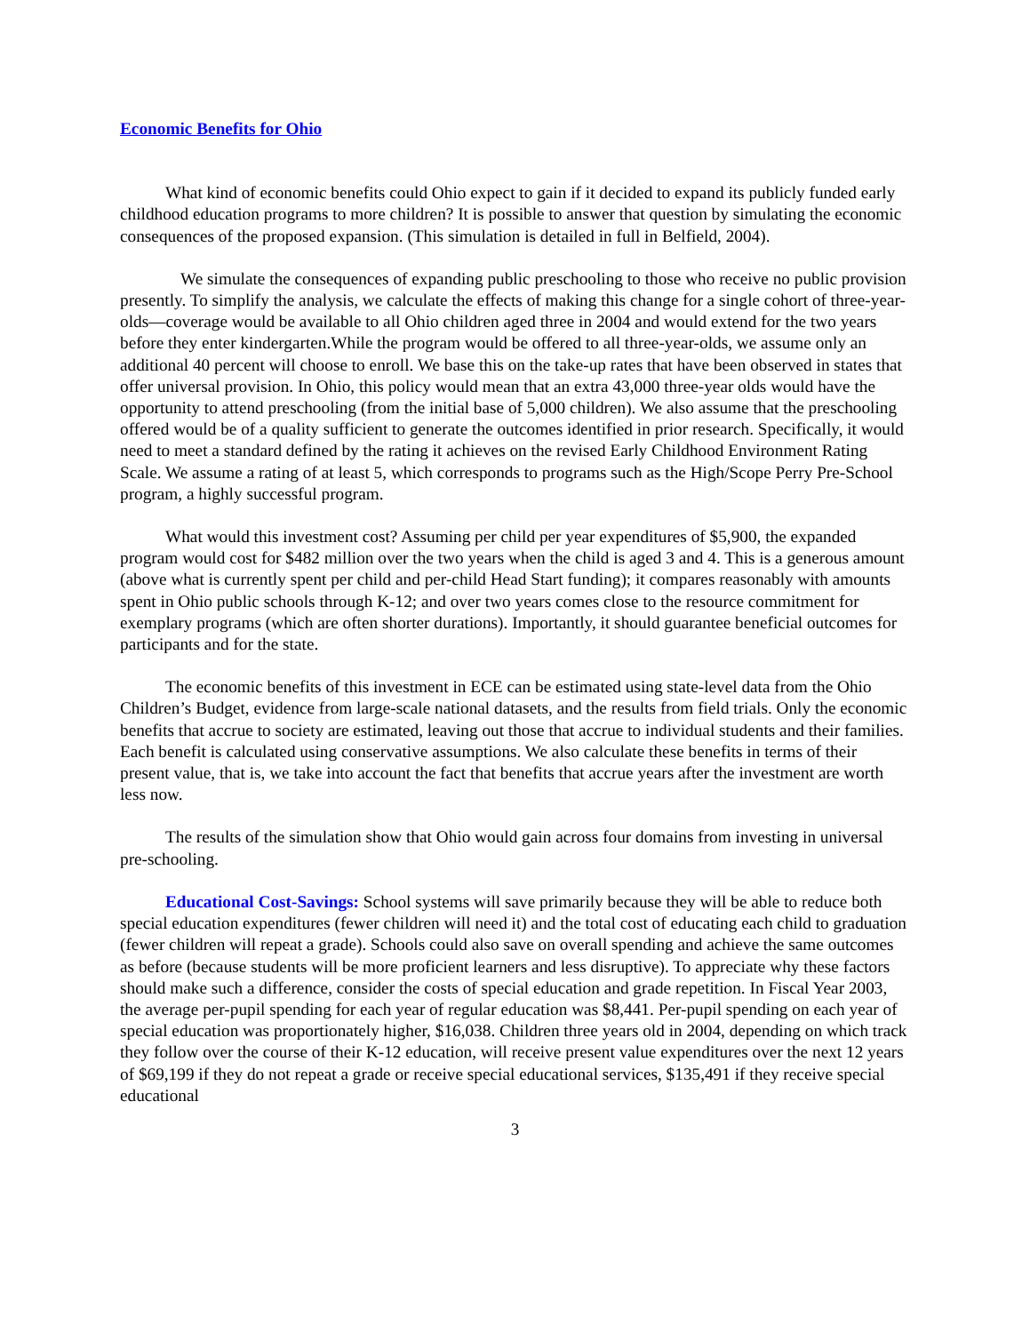Economic Benefits for Ohio
What kind of economic benefits could Ohio expect to gain if it decided to expand its publicly funded early childhood education programs to more children? It is possible to answer that question by simulating the economic consequences of the proposed expansion. (This simulation is detailed in full in Belfield, 2004).
We simulate the consequences of expanding public preschooling to those who receive no public provision presently. To simplify the analysis, we calculate the effects of making this change for a single cohort of three-year-olds—coverage would be available to all Ohio children aged three in 2004 and would extend for the two years before they enter kindergarten.While the program would be offered to all three-year-olds, we assume only an additional 40 percent will choose to enroll. We base this on the take-up rates that have been observed in states that offer universal provision. In Ohio, this policy would mean that an extra 43,000 three-year olds would have the opportunity to attend preschooling (from the initial base of 5,000 children). We also assume that the preschooling offered would be of a quality sufficient to generate the outcomes identified in prior research. Specifically, it would need to meet a standard defined by the rating it achieves on the revised Early Childhood Environment Rating Scale. We assume a rating of at least 5, which corresponds to programs such as the High/Scope Perry Pre-School program, a highly successful program.
What would this investment cost? Assuming per child per year expenditures of $5,900, the expanded program would cost for $482 million over the two years when the child is aged 3 and 4. This is a generous amount (above what is currently spent per child and per-child Head Start funding); it compares reasonably with amounts spent in Ohio public schools through K-12; and over two years comes close to the resource commitment for exemplary programs (which are often shorter durations). Importantly, it should guarantee beneficial outcomes for participants and for the state.
The economic benefits of this investment in ECE can be estimated using state-level data from the Ohio Children’s Budget, evidence from large-scale national datasets, and the results from field trials. Only the economic benefits that accrue to society are estimated, leaving out those that accrue to individual students and their families. Each benefit is calculated using conservative assumptions. We also calculate these benefits in terms of their present value, that is, we take into account the fact that benefits that accrue years after the investment are worth less now.
The results of the simulation show that Ohio would gain across four domains from investing in universal pre-schooling.
Educational Cost-Savings: School systems will save primarily because they will be able to reduce both special education expenditures (fewer children will need it) and the total cost of educating each child to graduation (fewer children will repeat a grade). Schools could also save on overall spending and achieve the same outcomes as before (because students will be more proficient learners and less disruptive). To appreciate why these factors should make such a difference, consider the costs of special education and grade repetition. In Fiscal Year 2003, the average per-pupil spending for each year of regular education was $8,441. Per-pupil spending on each year of special education was proportionately higher, $16,038. Children three years old in 2004, depending on which track they follow over the course of their K-12 education, will receive present value expenditures over the next 12 years of $69,199 if they do not repeat a grade or receive special educational services, $135,491 if they receive special educational
3